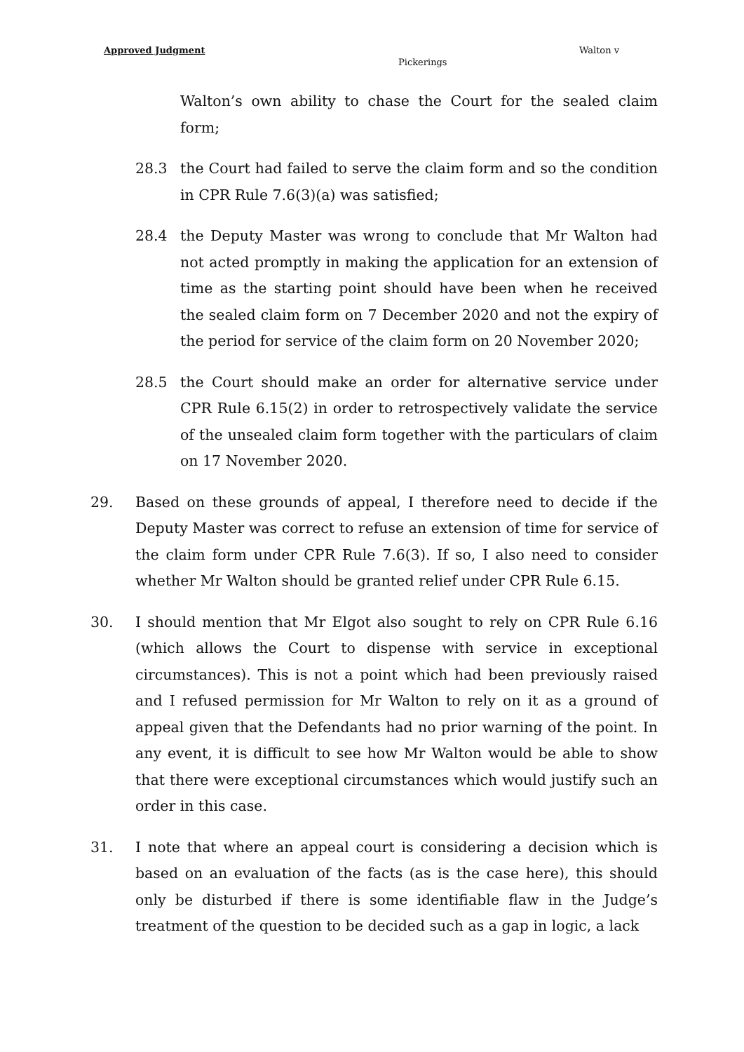Approved Judgment Walton v
Pickerings
Walton’s own ability to chase the Court for the sealed claim form;
28.3 the Court had failed to serve the claim form and so the condition in CPR Rule 7.6(3)(a) was satisfied;
28.4 the Deputy Master was wrong to conclude that Mr Walton had not acted promptly in making the application for an extension of time as the starting point should have been when he received the sealed claim form on 7 December 2020 and not the expiry of the period for service of the claim form on 20 November 2020;
28.5 the Court should make an order for alternative service under CPR Rule 6.15(2) in order to retrospectively validate the service of the unsealed claim form together with the particulars of claim on 17 November 2020.
29. Based on these grounds of appeal, I therefore need to decide if the Deputy Master was correct to refuse an extension of time for service of the claim form under CPR Rule 7.6(3). If so, I also need to consider whether Mr Walton should be granted relief under CPR Rule 6.15.
30. I should mention that Mr Elgot also sought to rely on CPR Rule 6.16 (which allows the Court to dispense with service in exceptional circumstances). This is not a point which had been previously raised and I refused permission for Mr Walton to rely on it as a ground of appeal given that the Defendants had no prior warning of the point. In any event, it is difficult to see how Mr Walton would be able to show that there were exceptional circumstances which would justify such an order in this case.
31. I note that where an appeal court is considering a decision which is based on an evaluation of the facts (as is the case here), this should only be disturbed if there is some identifiable flaw in the Judge’s treatment of the question to be decided such as a gap in logic, a lack